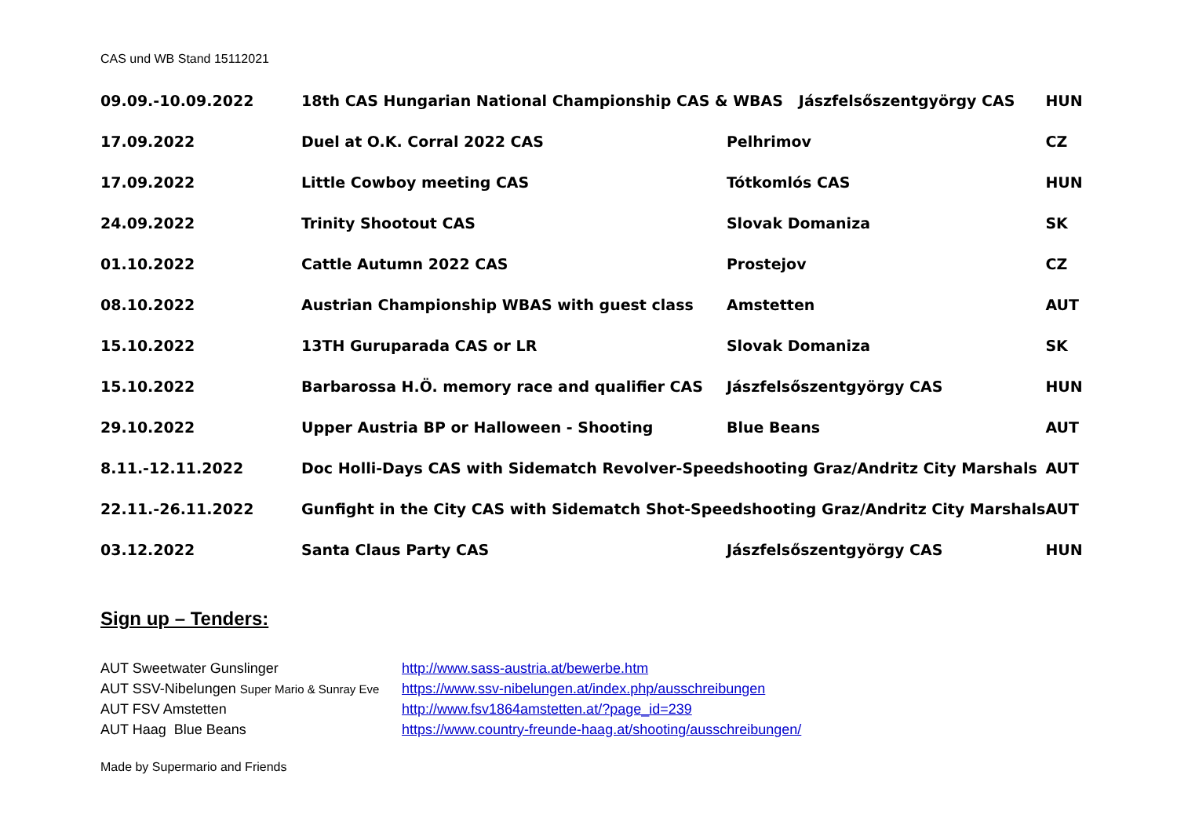CAS und WB Stand 15112021
| 09.09.-10.09.2022 | 18th CAS Hungarian National Championship CAS & WBAS Jászfelsőszentgyörgy CAS | | HUN |
| 17.09.2022 | Duel at O.K. Corral 2022 CAS | Pelhrimov | CZ |
| 17.09.2022 | Little Cowboy meeting CAS | Tótkomlós CAS | HUN |
| 24.09.2022 | Trinity Shootout CAS | Slovak Domaniza | SK |
| 01.10.2022 | Cattle Autumn 2022 CAS | Prostejov | CZ |
| 08.10.2022 | Austrian Championship WBAS with guest class | Amstetten | AUT |
| 15.10.2022 | 13TH Guruparada CAS or LR | Slovak Domaniza | SK |
| 15.10.2022 | Barbarossa H.Ö. memory race and qualifier CAS | Jászfelsőszentgyörgy CAS | HUN |
| 29.10.2022 | Upper Austria BP or Halloween - Shooting | Blue Beans | AUT |
| 8.11.-12.11.2022 | Doc Holli-Days CAS with Sidematch Revolver-Speedshooting Graz/Andritz City Marshals | | AUT |
| 22.11.-26.11.2022 | Gunfight in the City CAS with Sidematch Shot-Speedshooting Graz/Andritz City Marshals | | AUT |
| 03.12.2022 | Santa Claus Party CAS | Jászfelsőszentgyörgy CAS | HUN |
Sign up – Tenders:
| AUT Sweetwater Gunslinger | http://www.sass-austria.at/bewerbe.htm |
| AUT SSV-Nibelungen Super Mario & Sunray Eve | https://www.ssv-nibelungen.at/index.php/ausschreibungen |
| AUT FSV Amstetten | http://www.fsv1864amstetten.at/?page_id=239 |
| AUT Haag Blue Beans | https://www.country-freunde-haag.at/shooting/ausschreibungen/ |
Made by Supermario and Friends